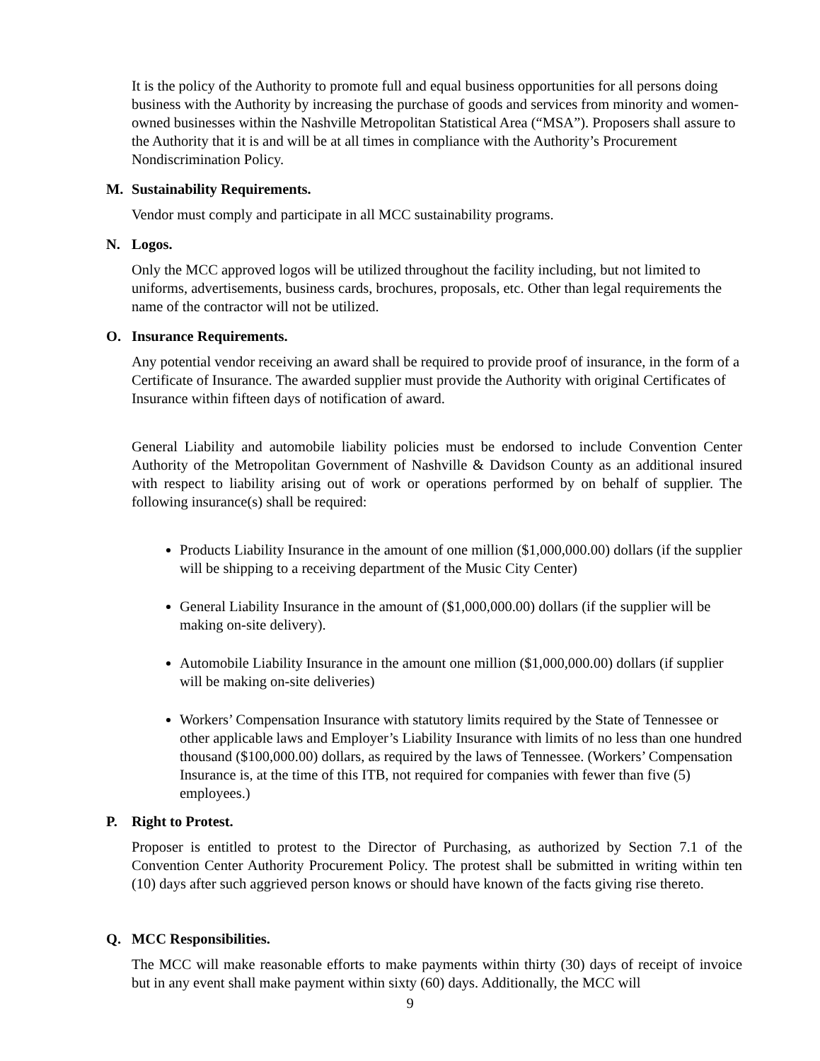It is the policy of the Authority to promote full and equal business opportunities for all persons doing business with the Authority by increasing the purchase of goods and services from minority and women-owned businesses within the Nashville Metropolitan Statistical Area (“MSA”). Proposers shall assure to the Authority that it is and will be at all times in compliance with the Authority’s Procurement Nondiscrimination Policy.
M. Sustainability Requirements.
Vendor must comply and participate in all MCC sustainability programs.
N. Logos.
Only the MCC approved logos will be utilized throughout the facility including, but not limited to uniforms, advertisements, business cards, brochures, proposals, etc. Other than legal requirements the name of the contractor will not be utilized.
O. Insurance Requirements.
Any potential vendor receiving an award shall be required to provide proof of insurance, in the form of a Certificate of Insurance. The awarded supplier must provide the Authority with original Certificates of Insurance within fifteen days of notification of award.
General Liability and automobile liability policies must be endorsed to include Convention Center Authority of the Metropolitan Government of Nashville & Davidson County as an additional insured with respect to liability arising out of work or operations performed by on behalf of supplier. The following insurance(s) shall be required:
Products Liability Insurance in the amount of one million ($1,000,000.00) dollars (if the supplier will be shipping to a receiving department of the Music City Center)
General Liability Insurance in the amount of ($1,000,000.00) dollars (if the supplier will be making on-site delivery).
Automobile Liability Insurance in the amount one million ($1,000,000.00) dollars (if supplier will be making on-site deliveries)
Workers’ Compensation Insurance with statutory limits required by the State of Tennessee or other applicable laws and Employer’s Liability Insurance with limits of no less than one hundred thousand ($100,000.00) dollars, as required by the laws of Tennessee. (Workers’ Compensation Insurance is, at the time of this ITB, not required for companies with fewer than five (5) employees.)
P. Right to Protest.
Proposer is entitled to protest to the Director of Purchasing, as authorized by Section 7.1 of the Convention Center Authority Procurement Policy. The protest shall be submitted in writing within ten (10) days after such aggrieved person knows or should have known of the facts giving rise thereto.
Q. MCC Responsibilities.
The MCC will make reasonable efforts to make payments within thirty (30) days of receipt of invoice but in any event shall make payment within sixty (60) days. Additionally, the MCC will
9